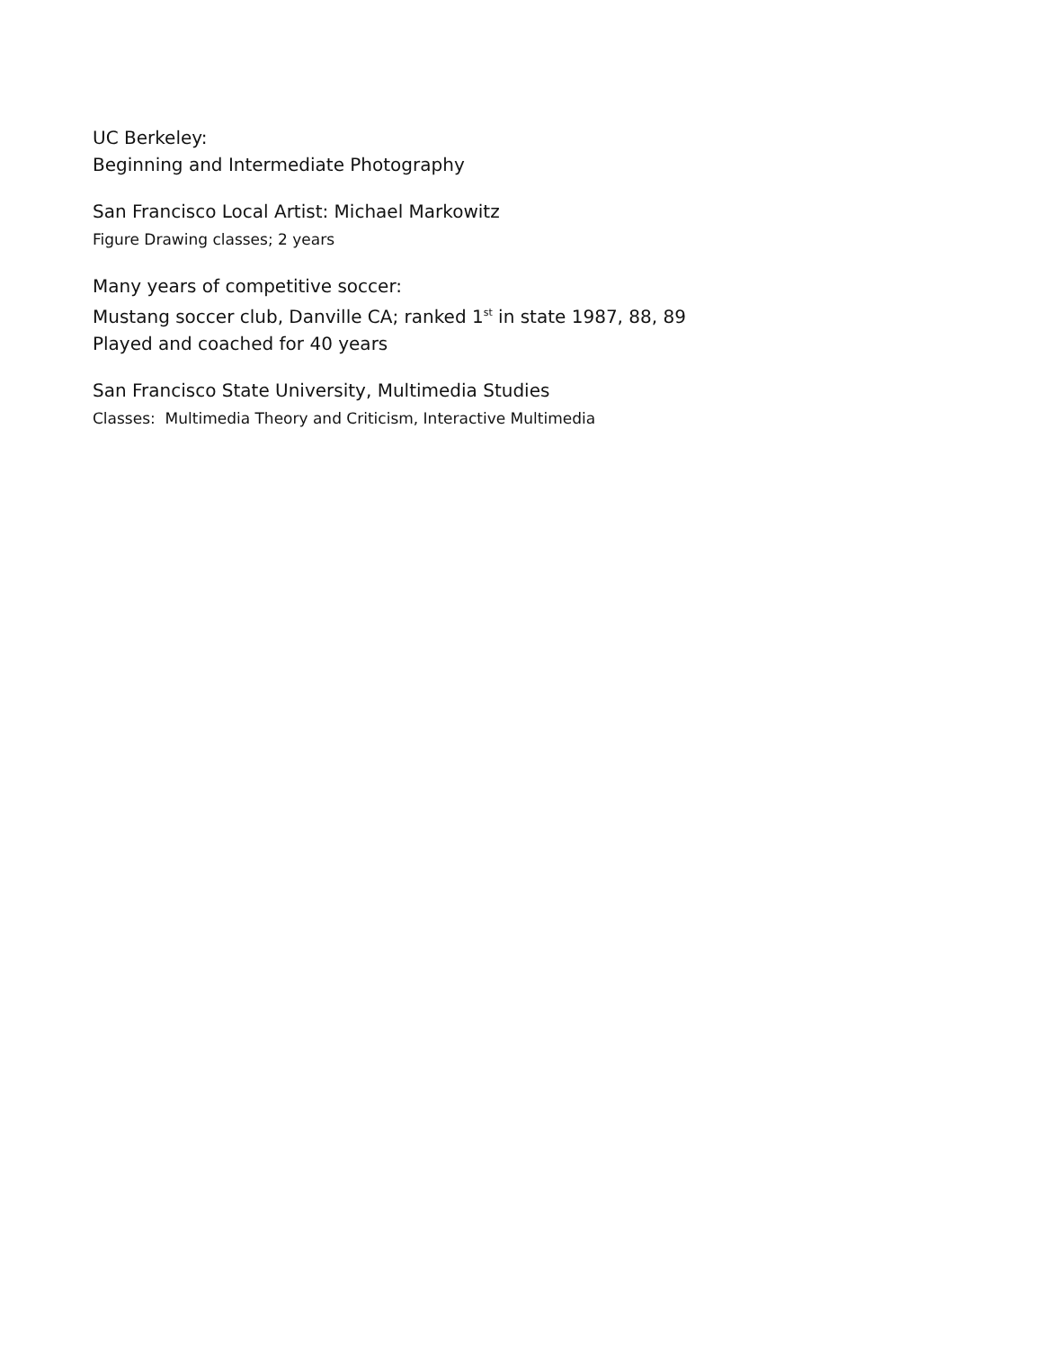UC Berkeley:
Beginning and Intermediate Photography
San Francisco Local Artist: Michael Markowitz
Figure Drawing classes; 2 years
Many years of competitive soccer:
Mustang soccer club, Danville CA; ranked 1<sup>st</sup> in state 1987, 88, 89
Played and coached for 40 years
San Francisco State University, Multimedia Studies
Classes: Multimedia Theory and Criticism, Interactive Multimedia